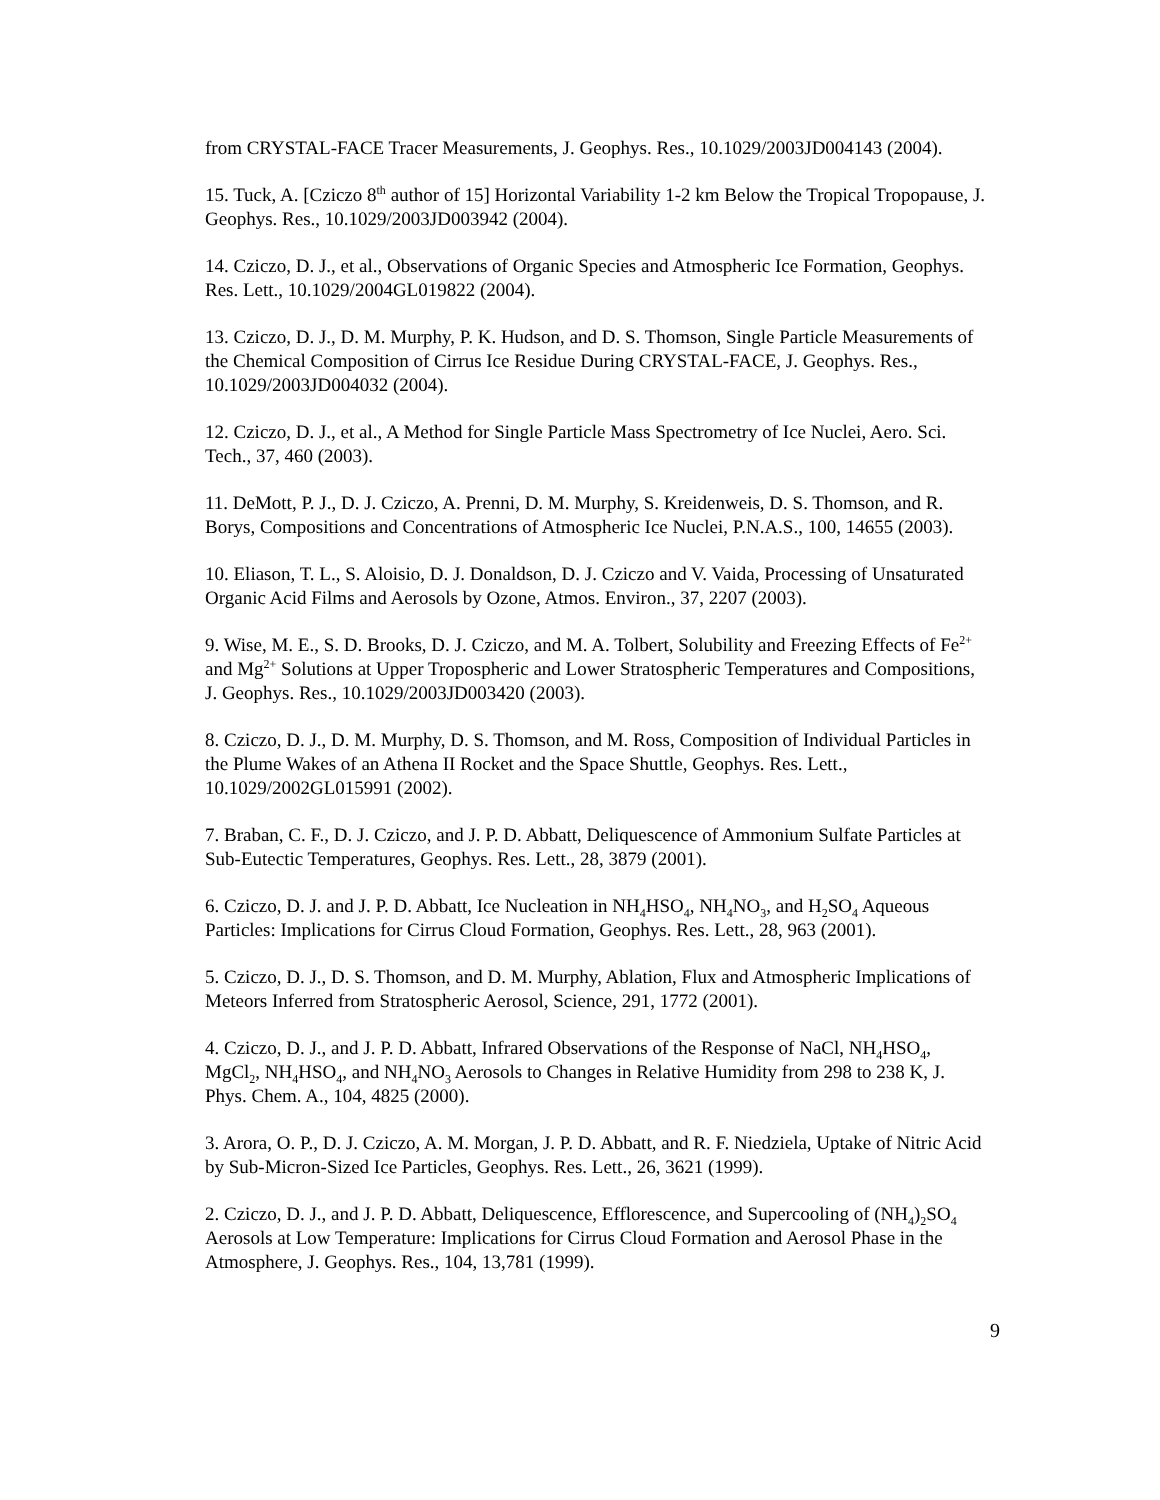from CRYSTAL-FACE Tracer Measurements, J. Geophys. Res., 10.1029/2003JD004143 (2004).
15. Tuck, A. [Cziczo 8<sup>th</sup> author of 15] Horizontal Variability 1-2 km Below the Tropical Tropopause, J. Geophys. Res., 10.1029/2003JD003942 (2004).
14. Cziczo, D. J., et al., Observations of Organic Species and Atmospheric Ice Formation, Geophys. Res. Lett., 10.1029/2004GL019822 (2004).
13. Cziczo, D. J., D. M. Murphy, P. K. Hudson, and D. S. Thomson, Single Particle Measurements of the Chemical Composition of Cirrus Ice Residue During CRYSTAL-FACE, J. Geophys. Res., 10.1029/2003JD004032 (2004).
12. Cziczo, D. J., et al., A Method for Single Particle Mass Spectrometry of Ice Nuclei, Aero. Sci. Tech., 37, 460 (2003).
11. DeMott, P. J., D. J. Cziczo, A. Prenni, D. M. Murphy, S. Kreidenweis, D. S. Thomson, and R. Borys, Compositions and Concentrations of Atmospheric Ice Nuclei, P.N.A.S., 100, 14655 (2003).
10. Eliason, T. L., S. Aloisio, D. J. Donaldson, D. J. Cziczo and V. Vaida, Processing of Unsaturated Organic Acid Films and Aerosols by Ozone, Atmos. Environ., 37, 2207 (2003).
9. Wise, M. E., S. D. Brooks, D. J. Cziczo, and M. A. Tolbert, Solubility and Freezing Effects of Fe<sup>2+</sup> and Mg<sup>2+</sup> Solutions at Upper Tropospheric and Lower Stratospheric Temperatures and Compositions, J. Geophys. Res., 10.1029/2003JD003420 (2003).
8. Cziczo, D. J., D. M. Murphy, D. S. Thomson, and M. Ross, Composition of Individual Particles in the Plume Wakes of an Athena II Rocket and the Space Shuttle, Geophys. Res. Lett., 10.1029/2002GL015991 (2002).
7. Braban, C. F., D. J. Cziczo, and J. P. D. Abbatt, Deliquescence of Ammonium Sulfate Particles at Sub-Eutectic Temperatures, Geophys. Res. Lett., 28, 3879 (2001).
6. Cziczo, D. J. and J. P. D. Abbatt, Ice Nucleation in NH<sub>4</sub>HSO<sub>4</sub>, NH<sub>4</sub>NO<sub>3</sub>, and H<sub>2</sub>SO<sub>4</sub> Aqueous Particles: Implications for Cirrus Cloud Formation, Geophys. Res. Lett., 28, 963 (2001).
5. Cziczo, D. J., D. S. Thomson, and D. M. Murphy, Ablation, Flux and Atmospheric Implications of Meteors Inferred from Stratospheric Aerosol, Science, 291, 1772 (2001).
4. Cziczo, D. J., and J. P. D. Abbatt, Infrared Observations of the Response of NaCl, NH<sub>4</sub>HSO<sub>4</sub>, MgCl<sub>2</sub>, NH<sub>4</sub>HSO<sub>4</sub>, and NH<sub>4</sub>NO<sub>3</sub> Aerosols to Changes in Relative Humidity from 298 to 238 K, J. Phys. Chem. A., 104, 4825 (2000).
3. Arora, O. P., D. J. Cziczo, A. M. Morgan, J. P. D. Abbatt, and R. F. Niedziela, Uptake of Nitric Acid by Sub-Micron-Sized Ice Particles, Geophys. Res. Lett., 26, 3621 (1999).
2. Cziczo, D. J., and J. P. D. Abbatt, Deliquescence, Efflorescence, and Supercooling of (NH<sub>4</sub>)<sub>2</sub>SO<sub>4</sub> Aerosols at Low Temperature: Implications for Cirrus Cloud Formation and Aerosol Phase in the Atmosphere, J. Geophys. Res., 104, 13,781 (1999).
9